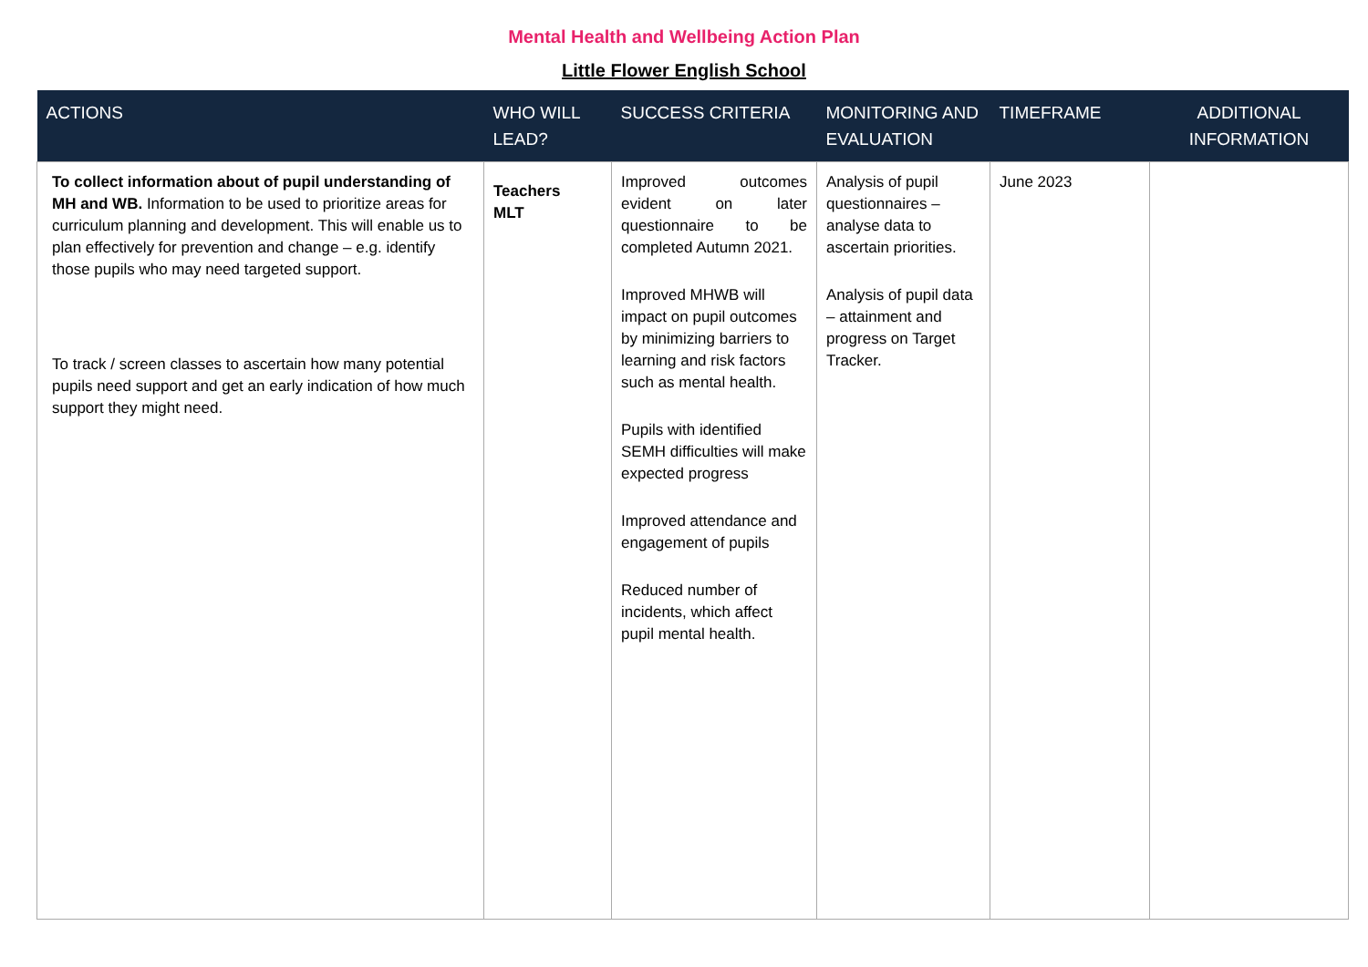Mental Health and Wellbeing Action Plan
Little Flower English School
| ACTIONS | WHO WILL LEAD? | SUCCESS CRITERIA | MONITORING AND EVALUATION | TIMEFRAME | ADDITIONAL INFORMATION |
| --- | --- | --- | --- | --- | --- |
| To collect information about of pupil understanding of MH and WB. Information to be used to prioritize areas for curriculum planning and development. This will enable us to plan effectively for prevention and change – e.g. identify those pupils who may need targeted support. To track / screen classes to ascertain how many potential pupils need support and get an early indication of how much support they might need. | Teachers MLT | Improved outcomes evident on later questionnaire to be completed Autumn 2021. Improved MHWB will impact on pupil outcomes by minimizing barriers to learning and risk factors such as mental health. Pupils with identified SEMH difficulties will make expected progress Improved attendance and engagement of pupils Reduced number of incidents, which affect pupil mental health. | Analysis of pupil questionnaires – analyse data to ascertain priorities. Analysis of pupil data – attainment and progress on Target Tracker. | June 2023 | |